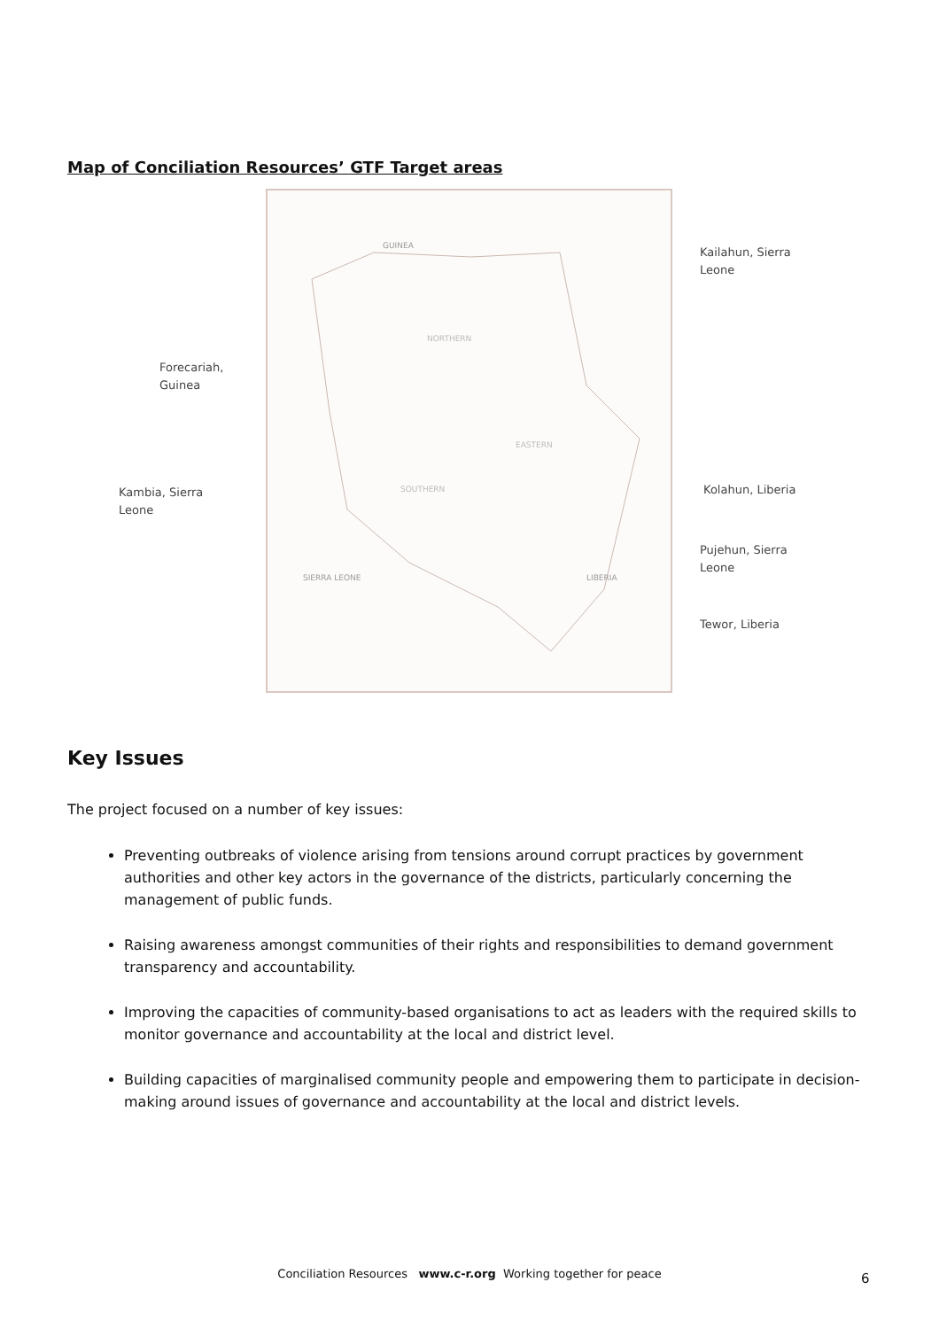Map of Conciliation Resources’ GTF Target areas
GUINEA
NORTHERN
EASTERN
SOUTHERN
LIBERIA
SIERRA LEONE
Forecariah,
Guinea
Kambia, Sierra
Leone
Kailahun, Sierra
Leone
Kolahun, Liberia
Pujehun, Sierra
Leone
Tewor, Liberia
Key Issues
The project focused on a number of key issues:
Preventing outbreaks of violence arising from tensions around corrupt practices by government authorities and other key actors in the governance of the districts, particularly concerning the management of public funds.
Raising awareness amongst communities of their rights and responsibilities to demand government transparency and accountability.
Improving the capacities of community-based organisations to act as leaders with the required skills to monitor governance and accountability at the local and district level.
Building capacities of marginalised community people and empowering them to participate in decision-making around issues of governance and accountability at the local and district levels.
Conciliation Resources www.c-r.org Working together for peace 6